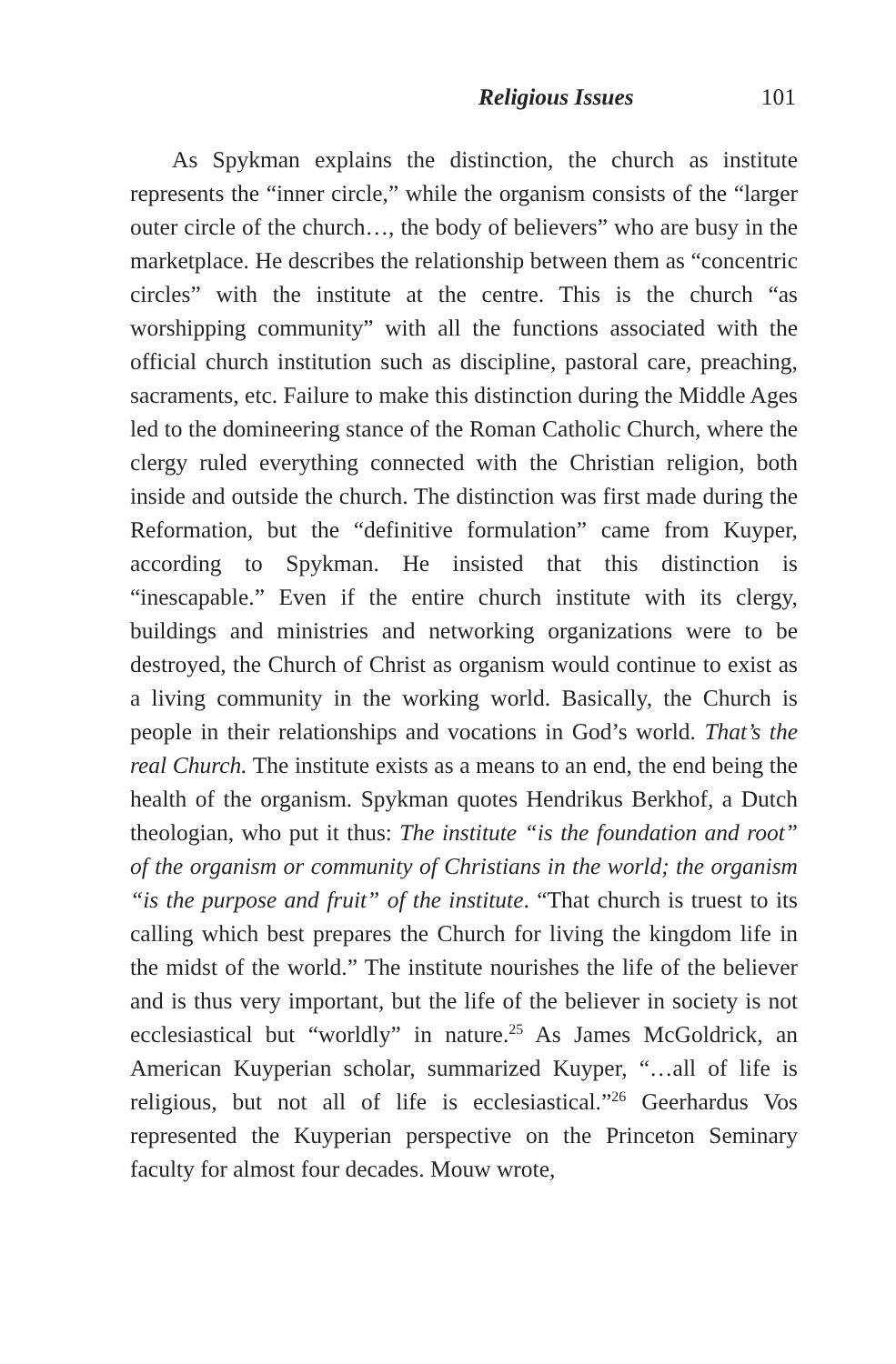Religious Issues 101
As Spykman explains the distinction, the church as institute represents the “inner circle,” while the organism consists of the “larger outer circle of the church…, the body of believers” who are busy in the marketplace. He describes the relationship between them as “concentric circles” with the institute at the centre. This is the church “as worshipping community” with all the functions associated with the official church institution such as discipline, pastoral care, preaching, sacraments, etc. Failure to make this distinction during the Middle Ages led to the domineering stance of the Roman Catholic Church, where the clergy ruled everything connected with the Christian religion, both inside and outside the church. The distinction was first made during the Reformation, but the “definitive formulation” came from Kuyper, according to Spykman. He insisted that this distinction is “inescapable.” Even if the entire church institute with its clergy, buildings and ministries and networking organizations were to be destroyed, the Church of Christ as organism would continue to exist as a living community in the working world. Basically, the Church is people in their relationships and vocations in God’s world. That’s the real Church. The institute exists as a means to an end, the end being the health of the organism. Spykman quotes Hendrikus Berkhof, a Dutch theologian, who put it thus: The institute “is the foundation and root” of the organism or community of Christians in the world; the organism “is the purpose and fruit” of the institute. “That church is truest to its calling which best prepares the Church for living the kingdom life in the midst of the world.” The institute nourishes the life of the believer and is thus very important, but the life of the believer in society is not ecclesiastical but “worldly” in nature.<sup>25</sup> As James McGoldrick, an American Kuyperian scholar, summarized Kuyper, “…all of life is religious, but not all of life is ecclesiastical.”<sup>26</sup> Geerhardus Vos represented the Kuyperian perspective on the Princeton Seminary faculty for almost four decades. Mouw wrote,